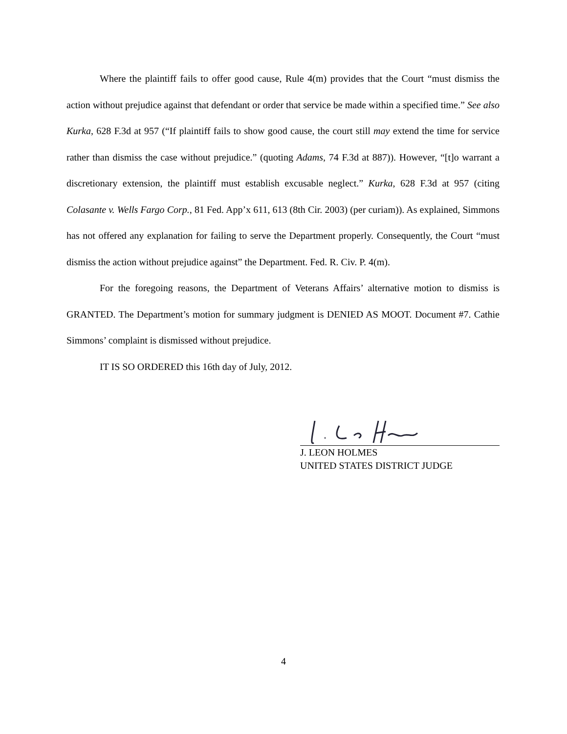Where the plaintiff fails to offer good cause, Rule 4(m) provides that the Court “must dismiss the action without prejudice against that defendant or order that service be made within a specified time.” See also Kurka, 628 F.3d at 957 (“If plaintiff fails to show good cause, the court still may extend the time for service rather than dismiss the case without prejudice.” (quoting Adams, 74 F.3d at 887)). However, “[t]o warrant a discretionary extension, the plaintiff must establish excusable neglect.” Kurka, 628 F.3d at 957 (citing Colasante v. Wells Fargo Corp., 81 Fed. App’x 611, 613 (8th Cir. 2003) (per curiam)). As explained, Simmons has not offered any explanation for failing to serve the Department properly. Consequently, the Court “must dismiss the action without prejudice against” the Department. Fed. R. Civ. P. 4(m).
For the foregoing reasons, the Department of Veterans Affairs’ alternative motion to dismiss is GRANTED. The Department’s motion for summary judgment is DENIED AS MOOT. Document #7. Cathie Simmons’ complaint is dismissed without prejudice.
IT IS SO ORDERED this 16th day of July, 2012.
J. LEON HOLMES
UNITED STATES DISTRICT JUDGE
4